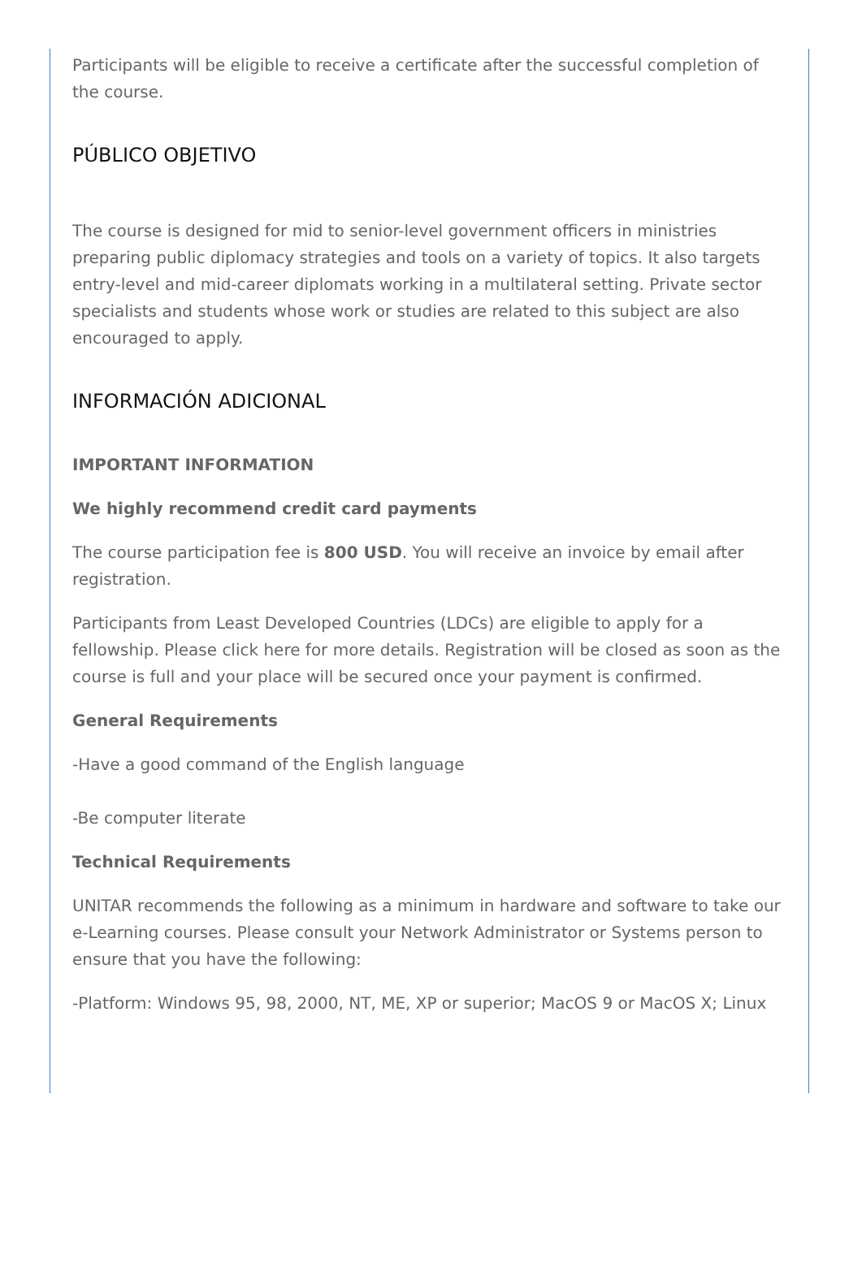Participants will be eligible to receive a certificate after the successful completion of the course.
PÚBLICO OBJETIVO
The course is designed for mid to senior-level government officers in ministries preparing public diplomacy strategies and tools on a variety of topics. It also targets entry-level and mid-career diplomats working in a multilateral setting. Private sector specialists and students whose work or studies are related to this subject are also encouraged to apply.
INFORMACIÓN ADICIONAL
IMPORTANT INFORMATION
We highly recommend credit card payments
The course participation fee is 800 USD. You will receive an invoice by email after registration.
Participants from Least Developed Countries (LDCs) are eligible to apply for a fellowship. Please click here for more details. Registration will be closed as soon as the course is full and your place will be secured once your payment is confirmed.
General Requirements
-Have a good command of the English language
-Be computer literate
Technical Requirements
UNITAR recommends the following as a minimum in hardware and software to take our e-Learning courses. Please consult your Network Administrator or Systems person to ensure that you have the following:
-Platform: Windows 95, 98, 2000, NT, ME, XP or superior; MacOS 9 or MacOS X; Linux